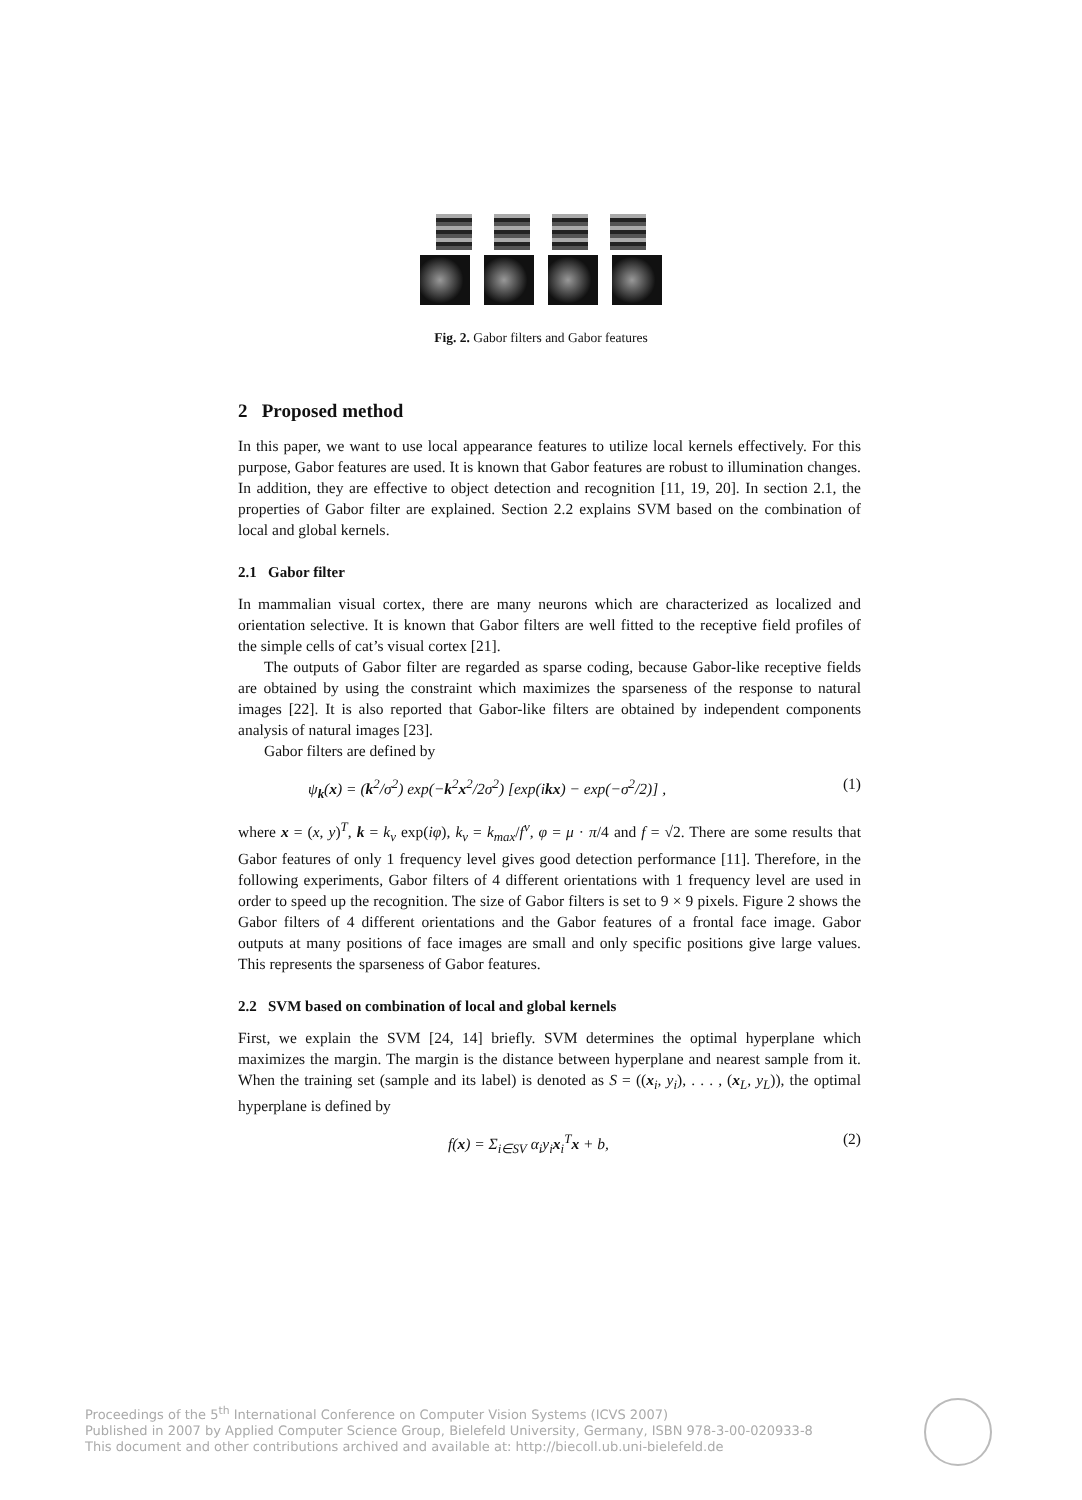Fig. 2. Gabor filters and Gabor features
2 Proposed method
In this paper, we want to use local appearance features to utilize local kernels effectively. For this purpose, Gabor features are used. It is known that Gabor features are robust to illumination changes. In addition, they are effective to object detection and recognition [11, 19, 20]. In section 2.1, the properties of Gabor filter are explained. Section 2.2 explains SVM based on the combination of local and global kernels.
2.1 Gabor filter
In mammalian visual cortex, there are many neurons which are characterized as localized and orientation selective. It is known that Gabor filters are well fitted to the receptive field profiles of the simple cells of cat’s visual cortex [21].
The outputs of Gabor filter are regarded as sparse coding, because Gabor-like receptive fields are obtained by using the constraint which maximizes the sparseness of the response to natural images [22]. It is also reported that Gabor-like filters are obtained by independent components analysis of natural images [23].
Gabor filters are defined by
ψ<sub>k</sub>(x) = (k<sup>2</sup>/σ<sup>2</sup>) exp(−k<sup>2</sup>x<sup>2</sup>/2σ<sup>2</sup>) [exp(ikx) − exp(−σ<sup>2</sup>/2)] , (1)
where x = (x, y)<sup>T</sup>, k = k<sub>ν</sub> exp(iφ), k<sub>ν</sub> = k<sub>max</sub>/f<sup>ν</sup>, φ = μ · π/4 and f = √2. There are some results that Gabor features of only 1 frequency level gives good detection performance [11]. Therefore, in the following experiments, Gabor filters of 4 different orientations with 1 frequency level are used in order to speed up the recognition. The size of Gabor filters is set to 9 × 9 pixels. Figure 2 shows the Gabor filters of 4 different orientations and the Gabor features of a frontal face image. Gabor outputs at many positions of face images are small and only specific positions give large values. This represents the sparseness of Gabor features.
2.2 SVM based on combination of local and global kernels
First, we explain the SVM [24, 14] briefly. SVM determines the optimal hyperplane which maximizes the margin. The margin is the distance between hyperplane and nearest sample from it. When the training set (sample and its label) is denoted as S = ((x<sub>i</sub>, y<sub>i</sub>), . . . , (x<sub>L</sub>, y<sub>L</sub>)), the optimal hyperplane is defined by
f(x) = Σ<sub>i∈SV</sub> α<sub>i</sub>y<sub>i</sub>x<sub>i</sub><sup>T</sup>x + b, (2)
Proceedings of the 5<sup>th</sup> International Conference on Computer Vision Systems (ICVS 2007)
Published in 2007 by Applied Computer Science Group, Bielefeld University, Germany, ISBN 978-3-00-020933-8
This document and other contributions archived and available at: http://biecoll.ub.uni-bielefeld.de